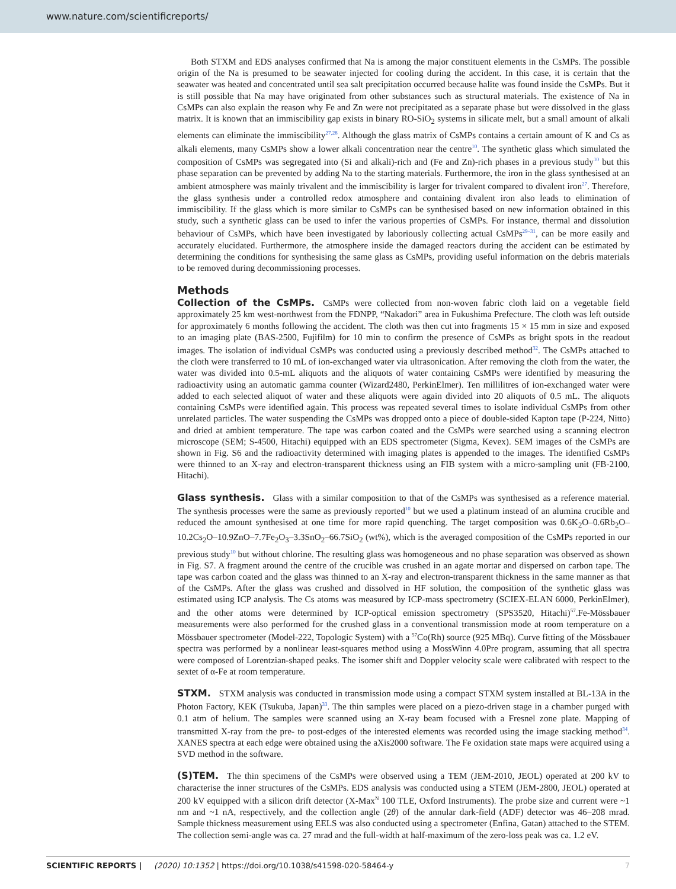www.nature.com/scientificreports/
Both STXM and EDS analyses confirmed that Na is among the major constituent elements in the CsMPs. The possible origin of the Na is presumed to be seawater injected for cooling during the accident. In this case, it is certain that the seawater was heated and concentrated until sea salt precipitation occurred because halite was found inside the CsMPs. But it is still possible that Na may have originated from other substances such as structural materials. The existence of Na in CsMPs can also explain the reason why Fe and Zn were not precipitated as a separate phase but were dissolved in the glass matrix. It is known that an immiscibility gap exists in binary RO-SiO<sub>2</sub> systems in silicate melt, but a small amount of alkali elements can eliminate the immiscibility<sup>27,28</sup>. Although the glass matrix of CsMPs contains a certain amount of K and Cs as alkali elements, many CsMPs show a lower alkali concentration near the centre<sup>10</sup>. The synthetic glass which simulated the composition of CsMPs was segregated into (Si and alkali)-rich and (Fe and Zn)-rich phases in a previous study<sup>10</sup> but this phase separation can be prevented by adding Na to the starting materials. Furthermore, the iron in the glass synthesised at an ambient atmosphere was mainly trivalent and the immiscibility is larger for trivalent compared to divalent iron<sup>27</sup>. Therefore, the glass synthesis under a controlled redox atmosphere and containing divalent iron also leads to elimination of immiscibility. If the glass which is more similar to CsMPs can be synthesised based on new information obtained in this study, such a synthetic glass can be used to infer the various properties of CsMPs. For instance, thermal and dissolution behaviour of CsMPs, which have been investigated by laboriously collecting actual CsMPs<sup>29–31</sup>, can be more easily and accurately elucidated. Furthermore, the atmosphere inside the damaged reactors during the accident can be estimated by determining the conditions for synthesising the same glass as CsMPs, providing useful information on the debris materials to be removed during decommissioning processes.
Methods
Collection of the CsMPs. CsMPs were collected from non-woven fabric cloth laid on a vegetable field approximately 25 km west-northwest from the FDNPP, “Nakadori” area in Fukushima Prefecture. The cloth was left outside for approximately 6 months following the accident. The cloth was then cut into fragments 15 × 15 mm in size and exposed to an imaging plate (BAS-2500, Fujifilm) for 10 min to confirm the presence of CsMPs as bright spots in the readout images. The isolation of individual CsMPs was conducted using a previously described method<sup>32</sup>. The CsMPs attached to the cloth were transferred to 10 mL of ion-exchanged water via ultrasonication. After removing the cloth from the water, the water was divided into 0.5-mL aliquots and the aliquots of water containing CsMPs were identified by measuring the radioactivity using an automatic gamma counter (Wizard2480, PerkinElmer). Ten millilitres of ion-exchanged water were added to each selected aliquot of water and these aliquots were again divided into 20 aliquots of 0.5 mL. The aliquots containing CsMPs were identified again. This process was repeated several times to isolate individual CsMPs from other unrelated particles. The water suspending the CsMPs was dropped onto a piece of double-sided Kapton tape (P-224, Nitto) and dried at ambient temperature. The tape was carbon coated and the CsMPs were searched using a scanning electron microscope (SEM; S-4500, Hitachi) equipped with an EDS spectrometer (Sigma, Kevex). SEM images of the CsMPs are shown in Fig. S6 and the radioactivity determined with imaging plates is appended to the images. The identified CsMPs were thinned to an X-ray and electron-transparent thickness using an FIB system with a micro-sampling unit (FB-2100, Hitachi).
Glass synthesis. Glass with a similar composition to that of the CsMPs was synthesised as a reference material. The synthesis processes were the same as previously reported<sup>10</sup> but we used a platinum instead of an alumina crucible and reduced the amount synthesised at one time for more rapid quenching. The target composition was 0.6K<sub>2</sub>O–0.6Rb<sub>2</sub>O–10.2Cs<sub>2</sub>O–10.9ZnO–7.7Fe<sub>2</sub>O<sub>3</sub>–3.3SnO<sub>2</sub>–66.7SiO<sub>2</sub> (wt%), which is the averaged composition of the CsMPs reported in our previous study<sup>10</sup> but without chlorine. The resulting glass was homogeneous and no phase separation was observed as shown in Fig. S7. A fragment around the centre of the crucible was crushed in an agate mortar and dispersed on carbon tape. The tape was carbon coated and the glass was thinned to an X-ray and electron-transparent thickness in the same manner as that of the CsMPs. After the glass was crushed and dissolved in HF solution, the composition of the synthetic glass was estimated using ICP analysis. The Cs atoms was measured by ICP-mass spectrometry (SCIEX-ELAN 6000, PerkinElmer), and the other atoms were determined by ICP-optical emission spectrometry (SPS3520, Hitachi)<sup>57</sup>.Fe-Mössbauer measurements were also performed for the crushed glass in a conventional transmission mode at room temperature on a Mössbauer spectrometer (Model-222, Topologic System) with a <sup>57</sup>Co(Rh) source (925 MBq). Curve fitting of the Mössbauer spectra was performed by a nonlinear least-squares method using a MossWinn 4.0Pre program, assuming that all spectra were composed of Lorentzian-shaped peaks. The isomer shift and Doppler velocity scale were calibrated with respect to the sextet of α-Fe at room temperature.
STXM. STXM analysis was conducted in transmission mode using a compact STXM system installed at BL-13A in the Photon Factory, KEK (Tsukuba, Japan)<sup>33</sup>. The thin samples were placed on a piezo-driven stage in a chamber purged with 0.1 atm of helium. The samples were scanned using an X-ray beam focused with a Fresnel zone plate. Mapping of transmitted X-ray from the pre- to post-edges of the interested elements was recorded using the image stacking method<sup>34</sup>. XANES spectra at each edge were obtained using the aXis2000 software. The Fe oxidation state maps were acquired using a SVD method in the software.
(S)TEM. The thin specimens of the CsMPs were observed using a TEM (JEM-2010, JEOL) operated at 200 kV to characterise the inner structures of the CsMPs. EDS analysis was conducted using a STEM (JEM-2800, JEOL) operated at 200 kV equipped with a silicon drift detector (X-Max<sup>N</sup> 100 TLE, Oxford Instruments). The probe size and current were ~1 nm and ~1 nA, respectively, and the collection angle (2θ) of the annular dark-field (ADF) detector was 46–208 mrad. Sample thickness measurement using EELS was also conducted using a spectrometer (Enfina, Gatan) attached to the STEM. The collection semi-angle was ca. 27 mrad and the full-width at half-maximum of the zero-loss peak was ca. 1.2 eV.
SCIENTIFIC REPORTS | (2020) 10:1352 | https://doi.org/10.1038/s41598-020-58464-y 7